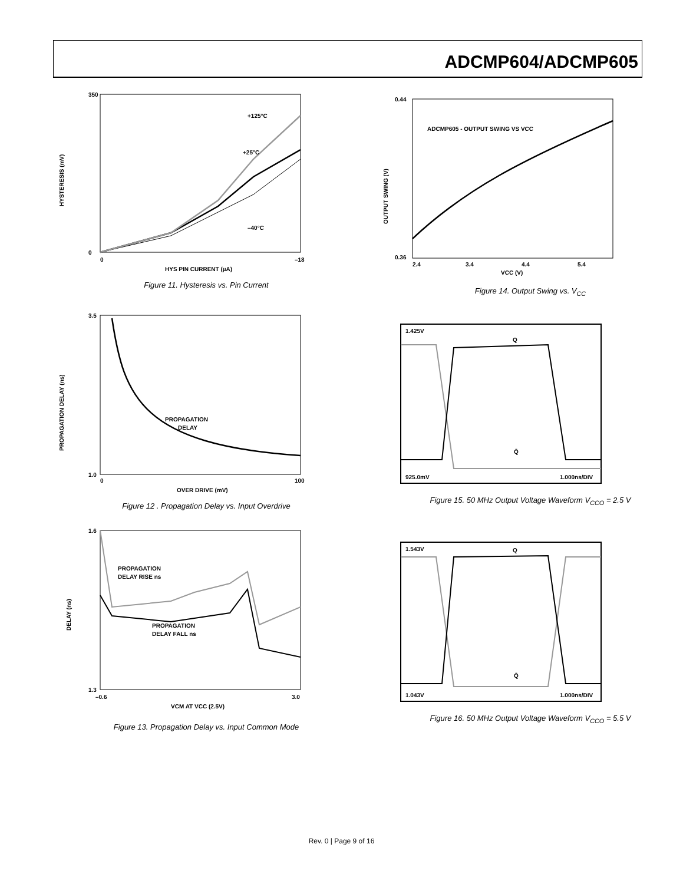ADCMP604/ADCMP605
+125°C
+25°C
–40°C
HYSTERESIS (mV)
350
0
0
–18
HYS PIN CURRENT (µA)
Figure 11. Hysteresis vs. Pin Current
ADCMP605 - OUTPUT SWING VS VCC
OUTPUT SWING (V)
0.44
0.36
2.4
3.4
4.4
5.4
VCC (V)
Figure 14. Output Swing vs. V<sub>CC</sub>
PROPAGATION
DELAY
PROPAGATION DELAY (ns)
3.5
1.0
0
100
OVER DRIVE (mV)
Figure 12 . Propagation Delay vs. Input Overdrive
1.425V
Q
Q̄
925.0mV
1.000ns/DIV
Figure 15. 50 MHz Output Voltage Waveform V<sub>CCO</sub> = 2.5 V
PROPAGATION
DELAY RISE ns
PROPAGATION
DELAY FALL ns
DELAY (ns)
1.6
1.3
–0.6
3.0
VCM AT VCC (2.5V)
Figure 13. Propagation Delay vs. Input Common Mode
1.543V
Q
Q̄
1.043V
1.000ns/DIV
Figure 16. 50 MHz Output Voltage Waveform V<sub>CCO</sub> = 5.5 V
Rev. 0 | Page 9 of 16